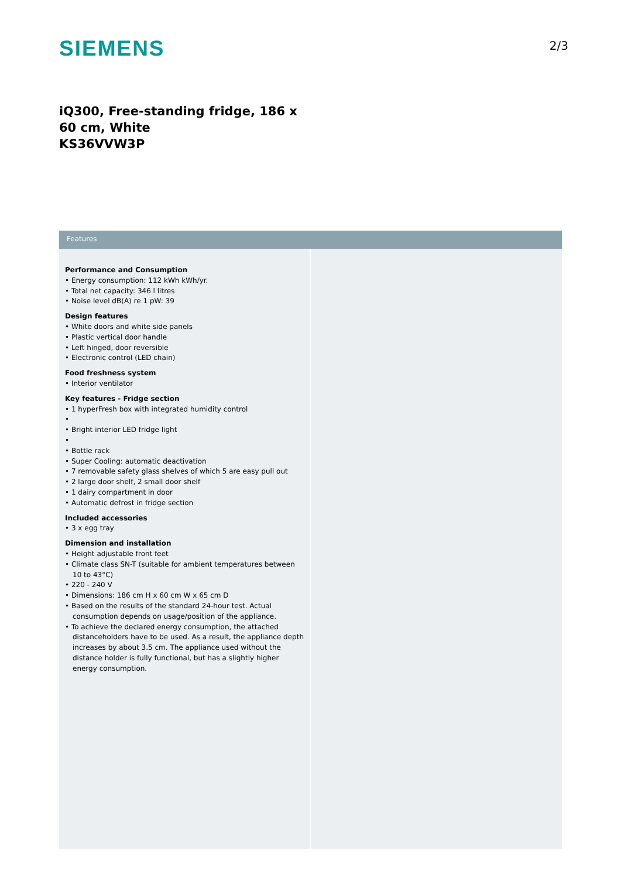SIEMENS
2/3
iQ300, Free-standing fridge, 186 x 60 cm, White
KS36VVW3P
Features
Performance and Consumption
• Energy consumption: 112 kWh kWh/yr.
• Total net capacity: 346 l litres
• Noise level dB(A) re 1 pW: 39
Design features
• White doors and white side panels
• Plastic vertical door handle
• Left hinged, door reversible
• Electronic control (LED chain)
Food freshness system
• Interior ventilator
Key features - Fridge section
• 1 hyperFresh box with integrated humidity control
•
• Bright interior LED fridge light
•
• Bottle rack
• Super Cooling: automatic deactivation
• 7 removable safety glass shelves of which 5 are easy pull out
• 2 large door shelf, 2 small door shelf
• 1 dairy compartment in door
• Automatic defrost in fridge section
Included accessories
• 3 x egg tray
Dimension and installation
• Height adjustable front feet
• Climate class SN-T (suitable for ambient temperatures between 10 to 43°C)
• 220 - 240 V
• Dimensions: 186 cm H x 60 cm W x 65 cm D
• Based on the results of the standard 24-hour test. Actual consumption depends on usage/position of the appliance.
• To achieve the declared energy consumption, the attached distanceholders have to be used. As a result, the appliance depth increases by about 3.5 cm. The appliance used without the distance holder is fully functional, but has a slightly higher energy consumption.